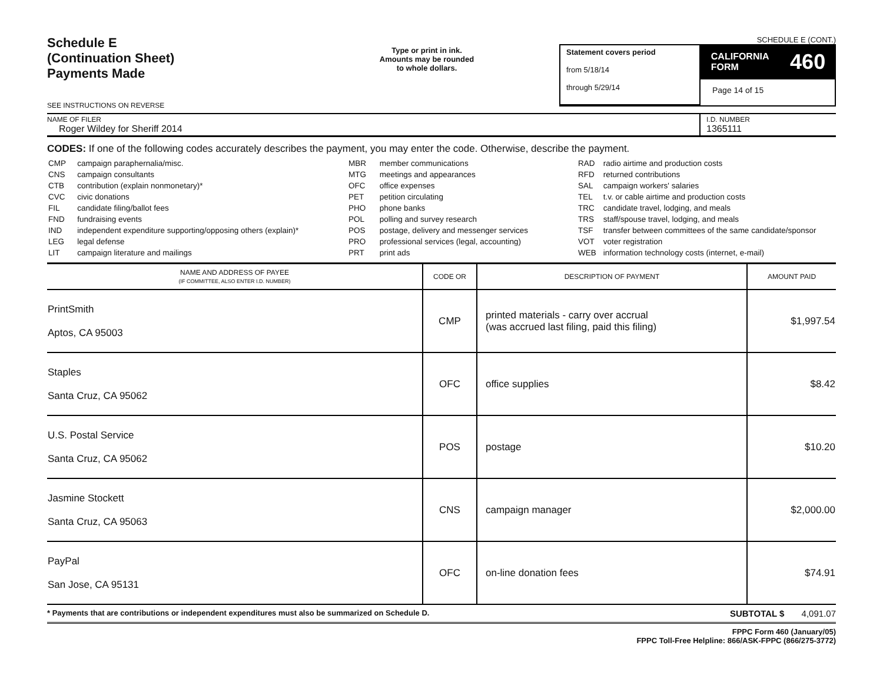Schedule E
(Continuation Sheet)
Payments Made
SEE INSTRUCTIONS ON REVERSE
Type or print in ink.
Amounts may be rounded
to whole dollars.
SCHEDULE E (CONT.)
Statement covers period
from 5/18/14
through 5/29/14
CALIFORNIA
FORM 460
Page 14 of 15
NAME OF FILER
Roger Wildey for Sheriff 2014
I.D. NUMBER
1365111
CODES: If one of the following codes accurately describes the payment, you may enter the code. Otherwise, describe the payment.
| CMP | campaign paraphernalia/misc. |
| CNS | campaign consultants |
| CTB | contribution (explain nonmonetary)* |
| CVC | civic donations |
| FIL | candidate filing/ballot fees |
| FND | fundraising events |
| IND | independent expenditure supporting/opposing others (explain)* |
| LEG | legal defense |
| LIT | campaign literature and mailings |
| MBR | member communications |
| MTG | meetings and appearances |
| OFC | office expenses |
| PET | petition circulating |
| PHO | phone banks |
| POL | polling and survey research |
| POS | postage, delivery and messenger services |
| PRO | professional services (legal, accounting) |
| PRT | print ads |
| RAD | radio airtime and production costs |
| RFD | returned contributions |
| SAL | campaign workers' salaries |
| TEL | t.v. or cable airtime and production costs |
| TRC | candidate travel, lodging, and meals |
| TRS | staff/spouse travel, lodging, and meals |
| TSF | transfer between committees of the same candidate/sponsor |
| VOT | voter registration |
| WEB | information technology costs (internet, e-mail) |
| NAME AND ADDRESS OF PAYEE (IF COMMITTEE, ALSO ENTER I.D. NUMBER) | CODE OR | DESCRIPTION OF PAYMENT | AMOUNT PAID |
| --- | --- | --- | --- |
| PrintSmith Aptos, CA 95003 | CMP | printed materials - carry over accrual (was accrued last filing, paid this filing) | $1,997.54 |
| Staples Santa Cruz, CA 95062 | OFC | office supplies | $8.42 |
| U.S. Postal Service Santa Cruz, CA 95062 | POS | postage | $10.20 |
| Jasmine Stockett Santa Cruz, CA 95063 | CNS | campaign manager | $2,000.00 |
| PayPal San Jose, CA 95131 | OFC | on-line donation fees | $74.91 |
* Payments that are contributions or independent expenditures must also be summarized on Schedule D. SUBTOTAL $ 4,091.07
FPPC Form 460 (January/05)
FPPC Toll-Free Helpline: 866/ASK-FPPC (866/275-3772)